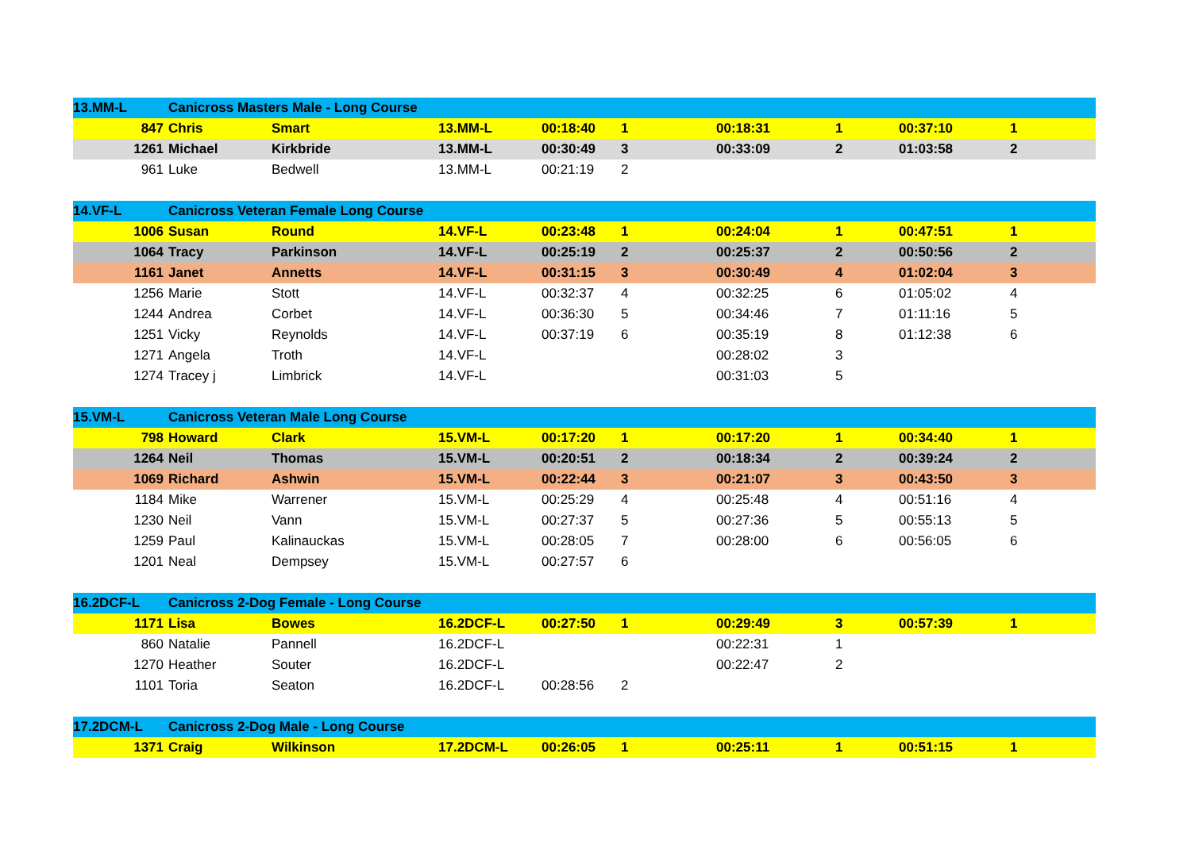| 13.MM-L | Canicross Masters Male - Long Course | | | | | | | | |
| 847 | Chris | Smart | 13.MM-L | 00:18:40 | 1 | 00:18:31 | 1 | 00:37:10 | 1 |
| 1261 | Michael | Kirkbride | 13.MM-L | 00:30:49 | 3 | 00:33:09 | 2 | 01:03:58 | 2 |
| 961 | Luke | Bedwell | 13.MM-L | 00:21:19 | 2 | | | | |
| 14.VF-L | Canicross Veteran Female Long Course | | | | | | | | |
| 1006 | Susan | Round | 14.VF-L | 00:23:48 | 1 | 00:24:04 | 1 | 00:47:51 | 1 |
| 1064 | Tracy | Parkinson | 14.VF-L | 00:25:19 | 2 | 00:25:37 | 2 | 00:50:56 | 2 |
| 1161 | Janet | Annetts | 14.VF-L | 00:31:15 | 3 | 00:30:49 | 4 | 01:02:04 | 3 |
| 1256 | Marie | Stott | 14.VF-L | 00:32:37 | 4 | 00:32:25 | 6 | 01:05:02 | 4 |
| 1244 | Andrea | Corbet | 14.VF-L | 00:36:30 | 5 | 00:34:46 | 7 | 01:11:16 | 5 |
| 1251 | Vicky | Reynolds | 14.VF-L | 00:37:19 | 6 | 00:35:19 | 8 | 01:12:38 | 6 |
| 1271 | Angela | Troth | 14.VF-L | | | 00:28:02 | 3 | | |
| 1274 | Tracey j | Limbrick | 14.VF-L | | | 00:31:03 | 5 | | |
| 15.VM-L | Canicross Veteran Male Long Course | | | | | | | | |
| 798 | Howard | Clark | 15.VM-L | 00:17:20 | 1 | 00:17:20 | 1 | 00:34:40 | 1 |
| 1264 | Neil | Thomas | 15.VM-L | 00:20:51 | 2 | 00:18:34 | 2 | 00:39:24 | 2 |
| 1069 | Richard | Ashwin | 15.VM-L | 00:22:44 | 3 | 00:21:07 | 3 | 00:43:50 | 3 |
| 1184 | Mike | Warrener | 15.VM-L | 00:25:29 | 4 | 00:25:48 | 4 | 00:51:16 | 4 |
| 1230 | Neil | Vann | 15.VM-L | 00:27:37 | 5 | 00:27:36 | 5 | 00:55:13 | 5 |
| 1259 | Paul | Kalinauckas | 15.VM-L | 00:28:05 | 7 | 00:28:00 | 6 | 00:56:05 | 6 |
| 1201 | Neal | Dempsey | 15.VM-L | 00:27:57 | 6 | | | | |
| 16.2DCF-L | Canicross 2-Dog Female - Long Course | | | | | | | | |
| 1171 | Lisa | Bowes | 16.2DCF-L | 00:27:50 | 1 | 00:29:49 | 3 | 00:57:39 | 1 |
| 860 | Natalie | Pannell | 16.2DCF-L | | | 00:22:31 | 1 | | |
| 1270 | Heather | Souter | 16.2DCF-L | | | 00:22:47 | 2 | | |
| 1101 | Toria | Seaton | 16.2DCF-L | 00:28:56 | 2 | | | | |
| 17.2DCM-L | Canicross 2-Dog Male - Long Course | | | | | | | | |
| 1371 | Craig | Wilkinson | 17.2DCM-L | 00:26:05 | 1 | 00:25:11 | 1 | 00:51:15 | 1 |